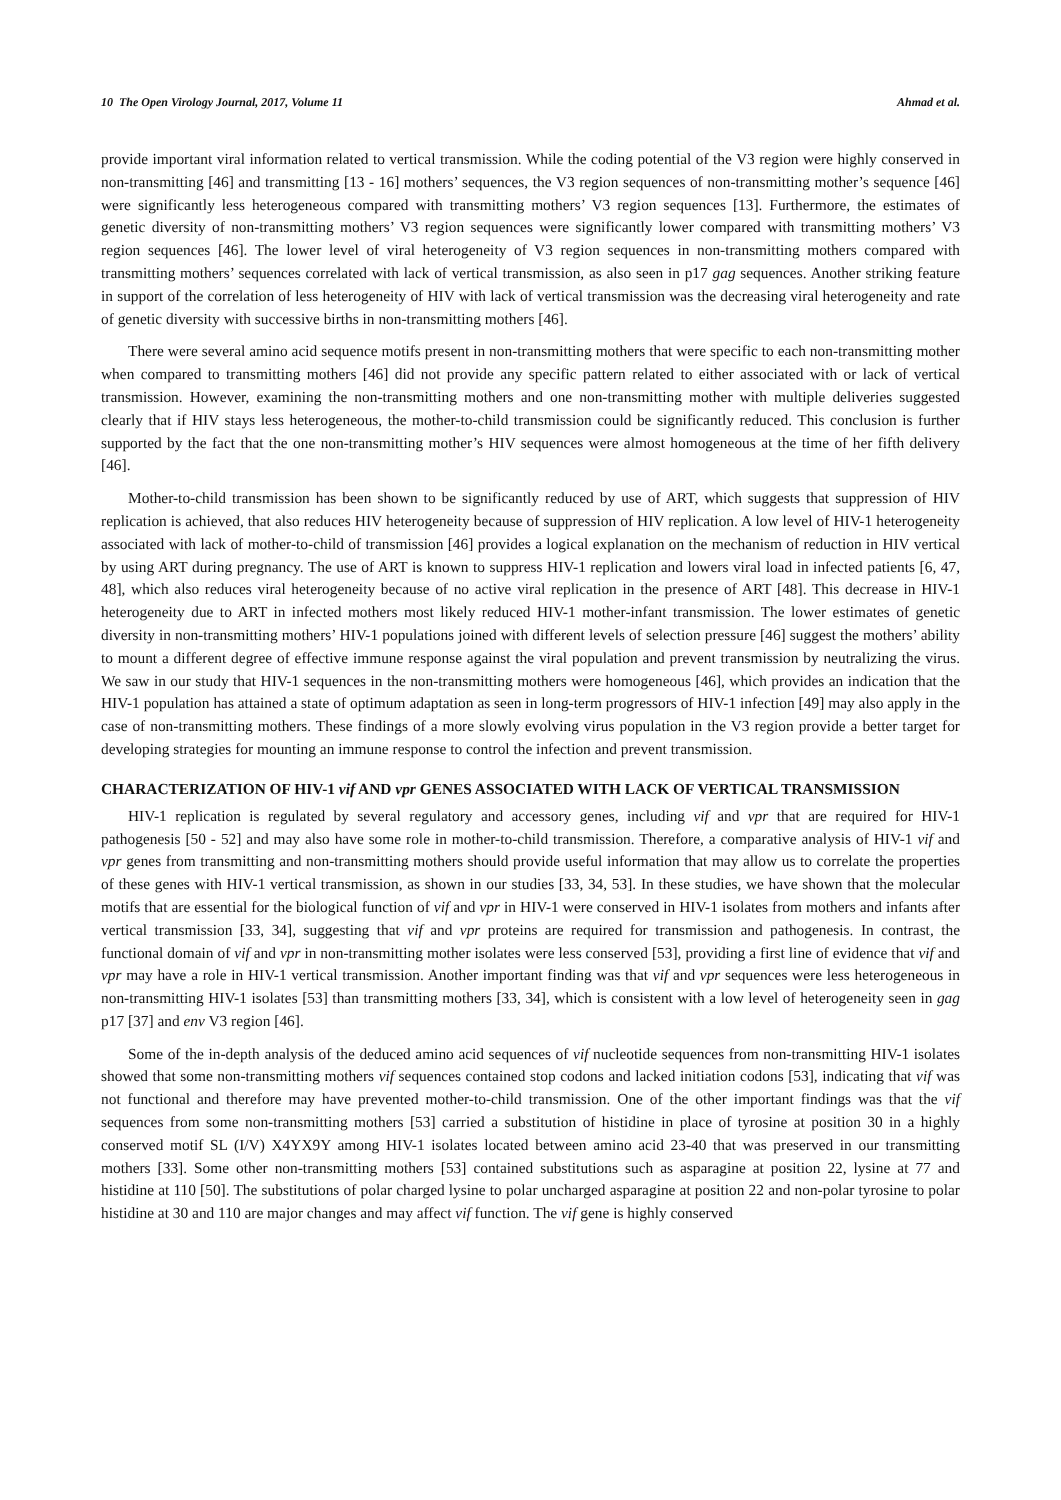10 The Open Virology Journal, 2017, Volume 11 Ahmad et al.
provide important viral information related to vertical transmission. While the coding potential of the V3 region were highly conserved in non-transmitting [46] and transmitting [13 - 16] mothers’ sequences, the V3 region sequences of non-transmitting mother’s sequence [46] were significantly less heterogeneous compared with transmitting mothers’ V3 region sequences [13]. Furthermore, the estimates of genetic diversity of non-transmitting mothers’ V3 region sequences were significantly lower compared with transmitting mothers’ V3 region sequences [46]. The lower level of viral heterogeneity of V3 region sequences in non-transmitting mothers compared with transmitting mothers’ sequences correlated with lack of vertical transmission, as also seen in p17 gag sequences. Another striking feature in support of the correlation of less heterogeneity of HIV with lack of vertical transmission was the decreasing viral heterogeneity and rate of genetic diversity with successive births in non-transmitting mothers [46].
There were several amino acid sequence motifs present in non-transmitting mothers that were specific to each non-transmitting mother when compared to transmitting mothers [46] did not provide any specific pattern related to either associated with or lack of vertical transmission. However, examining the non-transmitting mothers and one non-transmitting mother with multiple deliveries suggested clearly that if HIV stays less heterogeneous, the mother-to-child transmission could be significantly reduced. This conclusion is further supported by the fact that the one non-transmitting mother’s HIV sequences were almost homogeneous at the time of her fifth delivery [46].
Mother-to-child transmission has been shown to be significantly reduced by use of ART, which suggests that suppression of HIV replication is achieved, that also reduces HIV heterogeneity because of suppression of HIV replication. A low level of HIV-1 heterogeneity associated with lack of mother-to-child of transmission [46] provides a logical explanation on the mechanism of reduction in HIV vertical by using ART during pregnancy. The use of ART is known to suppress HIV-1 replication and lowers viral load in infected patients [6, 47, 48], which also reduces viral heterogeneity because of no active viral replication in the presence of ART [48]. This decrease in HIV-1 heterogeneity due to ART in infected mothers most likely reduced HIV-1 mother-infant transmission. The lower estimates of genetic diversity in non-transmitting mothers’ HIV-1 populations joined with different levels of selection pressure [46] suggest the mothers’ ability to mount a different degree of effective immune response against the viral population and prevent transmission by neutralizing the virus. We saw in our study that HIV-1 sequences in the non-transmitting mothers were homogeneous [46], which provides an indication that the HIV-1 population has attained a state of optimum adaptation as seen in long-term progressors of HIV-1 infection [49] may also apply in the case of non-transmitting mothers. These findings of a more slowly evolving virus population in the V3 region provide a better target for developing strategies for mounting an immune response to control the infection and prevent transmission.
CHARACTERIZATION OF HIV-1 vif AND vpr GENES ASSOCIATED WITH LACK OF VERTICAL TRANSMISSION
HIV-1 replication is regulated by several regulatory and accessory genes, including vif and vpr that are required for HIV-1 pathogenesis [50 - 52] and may also have some role in mother-to-child transmission. Therefore, a comparative analysis of HIV-1 vif and vpr genes from transmitting and non-transmitting mothers should provide useful information that may allow us to correlate the properties of these genes with HIV-1 vertical transmission, as shown in our studies [33, 34, 53]. In these studies, we have shown that the molecular motifs that are essential for the biological function of vif and vpr in HIV-1 were conserved in HIV-1 isolates from mothers and infants after vertical transmission [33, 34], suggesting that vif and vpr proteins are required for transmission and pathogenesis. In contrast, the functional domain of vif and vpr in non-transmitting mother isolates were less conserved [53], providing a first line of evidence that vif and vpr may have a role in HIV-1 vertical transmission. Another important finding was that vif and vpr sequences were less heterogeneous in non-transmitting HIV-1 isolates [53] than transmitting mothers [33, 34], which is consistent with a low level of heterogeneity seen in gag p17 [37] and env V3 region [46].
Some of the in-depth analysis of the deduced amino acid sequences of vif nucleotide sequences from non-transmitting HIV-1 isolates showed that some non-transmitting mothers vif sequences contained stop codons and lacked initiation codons [53], indicating that vif was not functional and therefore may have prevented mother-to-child transmission. One of the other important findings was that the vif sequences from some non-transmitting mothers [53] carried a substitution of histidine in place of tyrosine at position 30 in a highly conserved motif SL (I/V) X4YX9Y among HIV-1 isolates located between amino acid 23-40 that was preserved in our transmitting mothers [33]. Some other non-transmitting mothers [53] contained substitutions such as asparagine at position 22, lysine at 77 and histidine at 110 [50]. The substitutions of polar charged lysine to polar uncharged asparagine at position 22 and non-polar tyrosine to polar histidine at 30 and 110 are major changes and may affect vif function. The vif gene is highly conserved